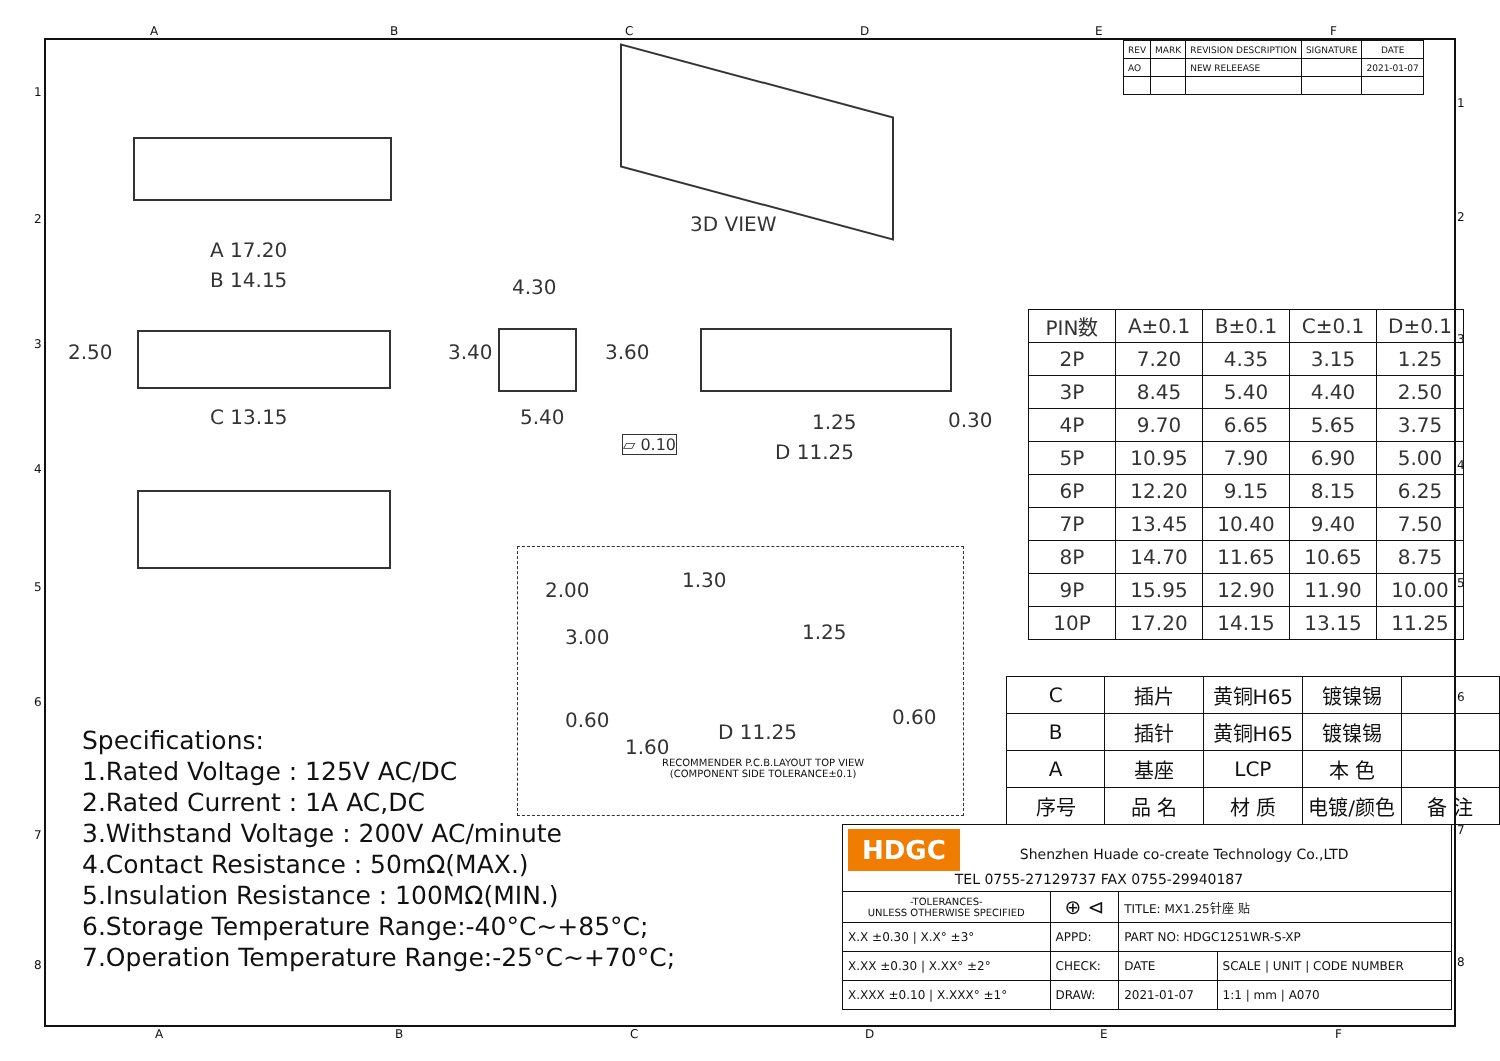| REV | MARK | REVISION DESCRIPTION | SIGNATURE | DATE |
| --- | --- | --- | --- | --- |
| AO | | NEW RELEEASE | | 2021-01-07 |
3D VIEW
A 17.20
B 14.15
C 13.15
2.50
4.30
3.40 3.60
5.40 1.25 0.30
▱ 0.10 D 11.25
2.00 1.30
1.25
3.00
0.60
1.60
0.60
D 11.25
RECOMMENDER P.C.B.LAYOUT TOP VIEW
(COMPONENT SIDE TOLERANCE±0.1)
| PIN数 | A±0.1 | B±0.1 | C±0.1 | D±0.1 |
| --- | --- | --- | --- | --- |
| 2P | 7.20 | 4.35 | 3.15 | 1.25 |
| 3P | 8.45 | 5.40 | 4.40 | 2.50 |
| 4P | 9.70 | 6.65 | 5.65 | 3.75 |
| 5P | 10.95 | 7.90 | 6.90 | 5.00 |
| 6P | 12.20 | 9.15 | 8.15 | 6.25 |
| 7P | 13.45 | 10.40 | 9.40 | 7.50 |
| 8P | 14.70 | 11.65 | 10.65 | 8.75 |
| 9P | 15.95 | 12.90 | 11.90 | 10.00 |
| 10P | 17.20 | 14.15 | 13.15 | 11.25 |
| C | 插片 | 黄铜H65 | 镀镍锡 | |
| B | 插针 | 黄铜H65 | 镀镍锡 | |
| A | 基座 | LCP | 本 色 | |
| 序号 | 品 名 | 材 质 | 电镀/颜色 | 备 注 |
Specifications:
1.Rated Voltage : 125V AC/DC
2.Rated Current : 1A AC,DC
3.Withstand Voltage : 200V AC/minute
4.Contact Resistance : 50mΩ(MAX.)
5.Insulation Resistance : 100MΩ(MIN.)
6.Storage Temperature Range:-40°C~+85°C;
7.Operation Temperature Range:-25°C~+70°C;
| HDGC Shenzhen Huade co-create Technology Co.,LTD TEL 0755-27129737 FAX 0755-29940187 | | | |
| -TOLERANCES- UNLESS OTHERWISE SPECIFIED | ⊕ ⊲ | TITLE: MX1.25针座 贴 | |
| X.X ±0.30 / X.X° ±3° | APPD: | PART NO: HDGC1251WR-S-XP | |
| X.XX ±0.30 / X.XX° ±2° | CHECK: | DATE | SCALE / UNIT / CODE NUMBER |
| X.XXX ±0.10 / X.XXX° ±1° | DRAW: | 2021-01-07 | 1:1 / mm / A070 |
A B C D E F
1
2
3
4
5
6
7
8
1
2
3
4
5
6
7
8
A B C D E F